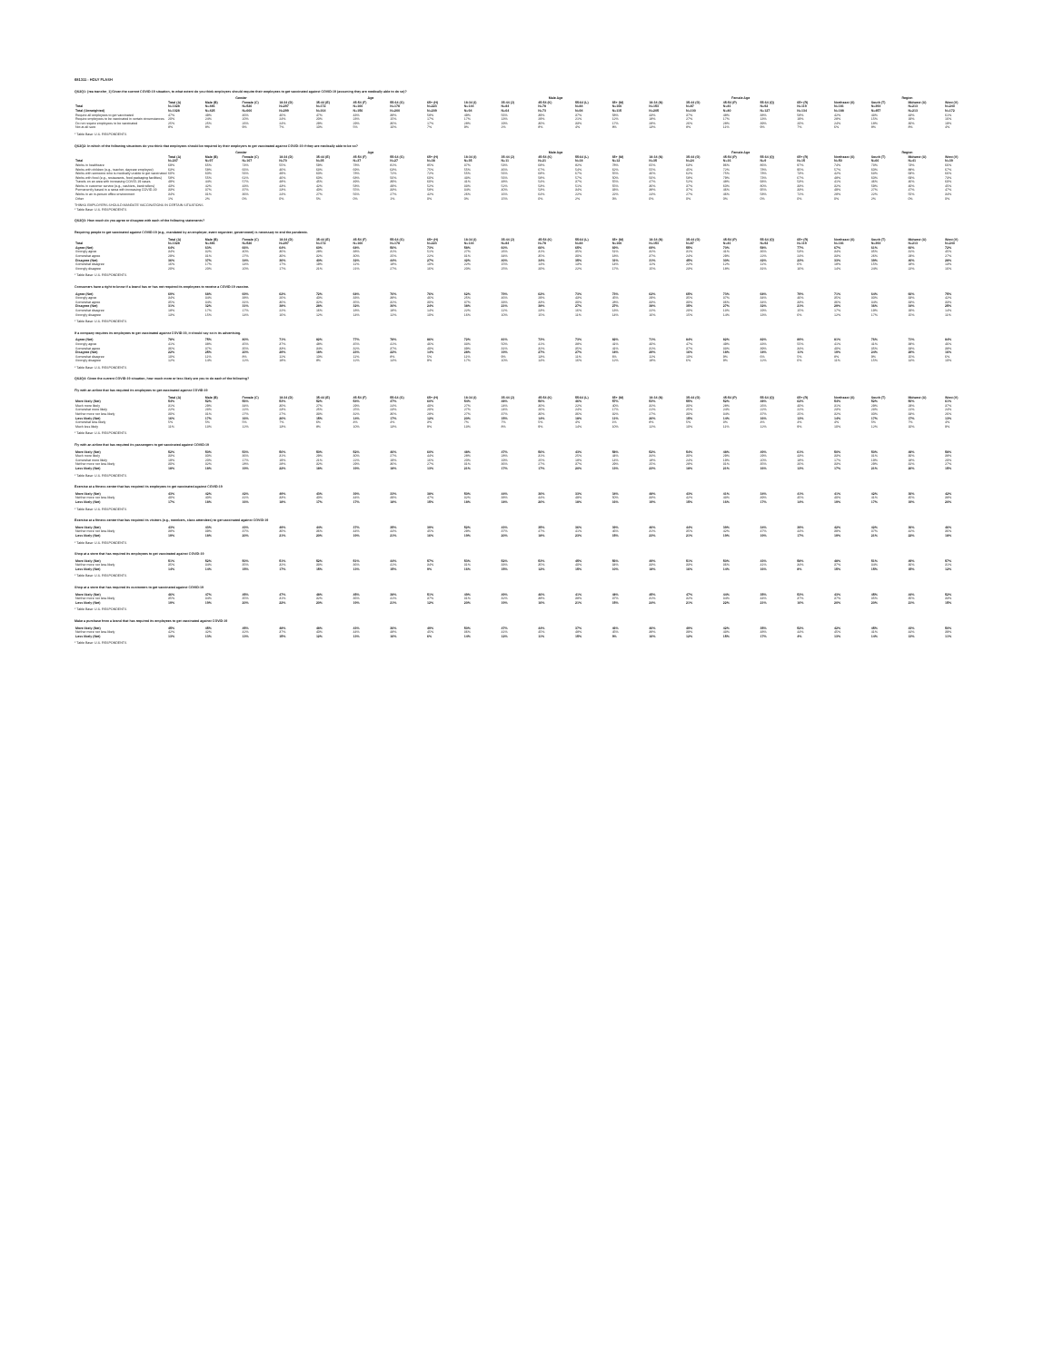681311 - HOLY FLASH
QS2Q1: [rea transfer_1] Given the current COVID-19 situation, to what extent do you think employers should require their employees to get vaccinated against COVID-19 (assuming they are medically able to do so)?
| | | Gender | | Age | | | | | Male Age | | | | | Female Age | | | | | Region | | | |
| --- | --- | --- | --- | --- | --- | --- | --- | --- | --- | --- | --- | --- | --- | --- | --- | --- | --- | --- | --- | --- | --- | --- |
| | Total (A) | Male (B) | Female (C) | 18-34 (D) | 35-44 (E) | 45-54 (F) | 55-64 (G) | 65+ (H) | 18-34 (I) | 35-44 (J) | 45-54 (K) | 55-64 (L) | 65+ (M) | 18-34 (N) | 35-44 (O) | 45-54 (P) | 55-64 (Q) | 65+ (R) | Northeast (S) | South (T) | Midwest (U) | West (V) |
| Total | N=1028 | N=486 | N=526 | N=297 | N=172 | N=160 | N=178 | N=223 | N=144 | N=84 | N=78 | N=84 | N=106 | N=153 | N=87 | N=81 | N=92 | N=119 | N=181 | N=394 | N=213 | N=240 |
| Total (Unweighted) | N=1028 | N=425 | N=600 | N=299 | N=164 | N=156 | N=200 | N=209 | N=94 | N=64 | N=73 | N=94 | N=115 | N=205 | N=100 | N=80 | N=127 | N=134 | N=188 | N=457 | N=213 | N=172 |
| Require all employees to get vaccinated | 47% | 49% | 46% | 46% | 47% | 43% | 38% | 58% | 49% | 56% | 39% | 37% | 58% | 43% | 37% | 48% | 38% | 58% | 42% | 43% | 43% | 61% |
| Require employees to be vaccinated in certain circumstances | 20% | 24% | 20% | 24% | 20% | 23% | 15% | 17% | 17% | 13% | 29% | 21% | 12% | 18% | 27% | 17% | 13% | 19% | 28% | 15% | 19% | 16% |
| Do not require employees to be vaccinated | 25% | 25% | 26% | 24% | 29% | 29% | 36% | 17% | 28% | 19% | 30% | 33% | 17% | 28% | 26% | 28% | 39% | 20% | 24% | 18% | 30% | 19% |
| Not at all sure | 8% | 8% | 9% | 7% | 10% | 5% | 10% | 7% | 9% | 2% | 8% | 4% | 8% | 13% | 8% | 11% | 9% | 7% | 6% | 8% | 8% | 4% |
* Table Base: U.S. RESPONDENTS
QS2Q2: In which of the following situations do you think that employees should be required by their employers to get vaccinated against COVID-19 if they are medically able to be so?
| | | Gender | | Age | | | | | Male Age | | | | | Female Age | | | | | Region | | | |
| --- | --- | --- | --- | --- | --- | --- | --- | --- | --- | --- | --- | --- | --- | --- | --- | --- | --- | --- | --- | --- | --- | --- |
| | Total (A) | Male (B) | Female (C) | 18-34 (D) | 35-44 (E) | 45-54 (F) | 55-64 (G) | 65+ (H) | 18-34 (I) | 35-44 (J) | 45-54 (K) | 55-64 (L) | 65+ (M) | 18-34 (N) | 35-44 (O) | 45-54 (P) | 55-64 (Q) | 65+ (R) | Northeast (S) | South (T) | Midwest (U) | West (V) |
| Total | N=207 | N=97 | N=107 | N=70 | N=35 | N=37 | N=27 | N=38 | N=35 | N=11 | N=21 | N=18 | N=12 | N=35 | N=24 | N=16 | N=9 | N=15 | N=50 | N=60 | N=41 | N=39 |
| Works in healthcare | 69% | 65% | 74% | 55% | 59% | 78% | 81% | 85% | 37% | 53% | 68% | 82% | 78% | 65% | 63% | 96% | 86% | 97% | 74% | 73% | 73% | 66% |
| Works with children (e.g., teacher, daycare employee) | 63% | 58% | 66% | 46% | 63% | 69% | 63% | 75% | 55% | 46% | 67% | 54% | 62% | 55% | 45% | 72% | 78% | 95% | 57% | 60% | 88% | 67% |
| Works with someone who is medically unable to get vaccinated | 60% | 60% | 56% | 49% | 60% | 78% | 72% | 72% | 55% | 56% | 68% | 67% | 55% | 46% | 62% | 75% | 78% | 73% | 42% | 63% | 68% | 66% |
| Works with food (e.g., restaurants, food packaging facilities) | 58% | 55% | 61% | 46% | 60% | 68% | 56% | 60% | 43% | 56% | 58% | 57% | 50% | 56% | 58% | 79% | 73% | 67% | 48% | 60% | 69% | 73% |
| Travels on an area with increasing COVID-19 cases | 49% | 44% | 57% | 48% | 45% | 49% | 39% | 60% | 41% | 48% | 54% | 37% | 55% | 47% | 52% | 48% | 93% | 53% | 41% | 46% | 46% | 60% |
| Works in customer service (e.g., cashiers, bank tellers) | 43% | 42% | 43% | 43% | 42% | 58% | 49% | 52% | 33% | 52% | 53% | 51% | 55% | 36% | 37% | 60% | 80% | 33% | 32% | 59% | 40% | 45% |
| Permanently based in a rarea with increasing COVID-19 | 33% | 37% | 37% | 23% | 40% | 55% | 33% | 58% | 34% | 40% | 53% | 34% | 33% | 38% | 37% | 46% | 95% | 33% | 49% | 27% | 47% | 47% |
| Works in an in-person office environment | 34% | 31% | 36% | 24% | 27% | 56% | 27% | 42% | 26% | 16% | 64% | 22% | 22% | 24% | 27% | 46% | 58% | 72% | 28% | 22% | 55% | 34% |
| Other | 1% | 2% | 0% | 0% | 5% | 0% | 1% | 0% | 0% | 15% | 0% | 2% | 0% | 0% | 0% | 0% | 0% | 0% | 0% | 2% | 0% | 0% |
THINKS EMPLOYERS SHOULD MANDATE VACCINATIONS IN CERTAIN SITUATIONS
* Table Base: U.S. RESPONDENTS
QS2Q3: How much do you agree or disagree with each of the following statements?
Requiring people to get vaccinated against COVID-19 (e.g., mandated by an employer, event organizer, government) is necessary to end the pandemic.
| | Total (A) | Male (B) | Female (C) | 18-34 (D) | 35-44 (E) | 45-54 (F) | 55-64 (G) | 65+ (H) | 18-34 (I) | 35-44 (J) | 45-54 (K) | 55-64 (L) | 65+ (M) | 18-34 (N) | 35-44 (O) | 45-54 (P) | 55-64 (Q) | 65+ (R) | Northeast (S) | South (T) | Midwest (U) | West (V) |
| --- | --- | --- | --- | --- | --- | --- | --- | --- | --- | --- | --- | --- | --- | --- | --- | --- | --- | --- | --- | --- | --- | --- |
| Total | N=1028 | N=486 | N=526 | N=297 | N=172 | N=160 | N=178 | N=223 | N=144 | N=84 | N=78 | N=84 | N=106 | N=153 | N=87 | N=81 | N=92 | N=119 | N=181 | N=394 | N=213 | N=240 |
| Agree (Net) | 64% | 63% | 66% | 64% | 60% | 68% | 56% | 73% | 58% | 60% | 66% | 65% | 69% | 69% | 55% | 70% | 58% | 77% | 67% | 61% | 60% | 72% |
| Strongly agree | 34% | 32% | 40% | 36% | 28% | 38% | 31% | 51% | 27% | 26% | 31% | 35% | 51% | 32% | 31% | 41% | 36% | 53% | 34% | 35% | 31% | 45% |
| Somewhat agree | 29% | 31% | 27% | 30% | 32% | 30% | 25% | 22% | 31% | 34% | 35% | 30% | 18% | 37% | 24% | 29% | 22% | 24% | 33% | 26% | 29% | 27% |
| Disagree (Net) | 36% | 37% | 34% | 36% | 40% | 32% | 44% | 27% | 42% | 40% | 34% | 35% | 31% | 31% | 45% | 30% | 42% | 23% | 33% | 39% | 40% | 28% |
| Somewhat disagree | 16% | 17% | 14% | 17% | 19% | 11% | 18% | 10% | 22% | 15% | 14% | 13% | 14% | 11% | 22% | 12% | 11% | 6% | 18% | 15% | 18% | 13% |
| Strongly disagree | 20% | 20% | 20% | 17% | 21% | 21% | 27% | 16% | 20% | 25% | 20% | 22% | 17% | 15% | 23% | 18% | 31% | 16% | 14% | 24% | 22% | 16% |
* Table Base: U.S. RESPONDENTS
Consumers have a right to know if a brand has or has not required its employees to receive a COVID-19 vaccine.
| Agree (Net) | 69% | 68% | 69% | 62% | 72% | 68% | 70% | 76% | 62% | 79% | 62% | 73% | 73% | 62% | 65% | 73% | 68% | 79% | 71% | 64% | 66% | 75% |
| Strongly agree | 34% | 34% | 38% | 26% | 40% | 33% | 38% | 46% | 25% | 46% | 29% | 43% | 45% | 29% | 35% | 37% | 34% | 46% | 35% | 30% | 33% | 42% |
| Somewhat agree | 35% | 34% | 31% | 36% | 32% | 35% | 32% | 30% | 37% | 33% | 33% | 30% | 28% | 33% | 30% | 36% | 34% | 33% | 36% | 34% | 33% | 33% |
| Disagree (Net) | 31% | 32% | 31% | 38% | 28% | 32% | 30% | 24% | 38% | 21% | 38% | 27% | 27% | 38% | 35% | 27% | 32% | 21% | 29% | 36% | 34% | 25% |
| Somewhat disagree | 18% | 17% | 17% | 22% | 16% | 18% | 18% | 14% | 22% | 11% | 23% | 16% | 13% | 22% | 20% | 13% | 19% | 15% | 17% | 19% | 19% | 14% |
| Strongly disagree | 13% | 15% | 14% | 16% | 12% | 14% | 12% | 10% | 16% | 10% | 15% | 11% | 14% | 16% | 15% | 14% | 13% | 6% | 12% | 17% | 15% | 11% |
* Table Base: U.S. RESPONDENTS
If a company requires its employees to get vaccinated against COVID-19, it should say so in its advertising.
| Agree (Net) | 78% | 75% | 80% | 71% | 82% | 77% | 78% | 86% | 72% | 81% | 73% | 73% | 82% | 71% | 84% | 82% | 82% | 89% | 81% | 76% | 71% | 84% |
| Strongly agree | 41% | 38% | 45% | 37% | 48% | 45% | 41% | 46% | 33% | 50% | 41% | 38% | 41% | 40% | 47% | 49% | 43% | 55% | 41% | 41% | 38% | 46% |
| Somewhat agree | 36% | 37% | 35% | 33% | 34% | 32% | 37% | 40% | 39% | 31% | 32% | 35% | 41% | 31% | 37% | 33% | 39% | 34% | 40% | 35% | 33% | 38% |
| Disagree (Net) | 22% | 25% | 20% | 29% | 18% | 23% | 22% | 14% | 28% | 19% | 27% | 27% | 18% | 29% | 16% | 18% | 18% | 11% | 19% | 24% | 29% | 16% |
| Somewhat disagree | 10% | 11% | 8% | 11% | 10% | 11% | 8% | 5% | 11% | 9% | 13% | 11% | 6% | 11% | 10% | 9% | 6% | 5% | 8% | 9% | 15% | 6% |
| Strongly disagree | 12% | 14% | 12% | 18% | 8% | 12% | 14% | 9% | 17% | 10% | 14% | 16% | 12% | 18% | 6% | 9% | 12% | 6% | 11% | 15% | 14% | 10% |
* Table Base: U.S. RESPONDENTS
QS2Q4: Given the current COVID-19 situation, how much more or less likely are you to do each of the following?
Fly with an airline that has required its employees to get vaccinated against COVID-19
| | Total (A) | Male (B) | Female (C) | 18-34 (D) | 35-44 (E) | 45-54 (F) | 55-64 (G) | 65+ (H) | 18-34 (I) | 35-44 (J) | 45-54 (K) | 55-64 (L) | 65+ (M) | 18-34 (N) | 35-44 (O) | 45-54 (P) | 55-64 (Q) | 65+ (R) | Northeast (S) | South (T) | Midwest (U) | West (V) |
| --- | --- | --- | --- | --- | --- | --- | --- | --- | --- | --- | --- | --- | --- | --- | --- | --- | --- | --- | --- | --- | --- | --- |
| More likely (Net) | 54% | 52% | 56% | 53% | 52% | 54% | 47% | 60% | 54% | 48% | 56% | 46% | 57% | 53% | 55% | 52% | 48% | 62% | 54% | 52% | 50% | 61% |
| Much more likely | 31% | 29% | 34% | 30% | 27% | 29% | 24% | 40% | 27% | 24% | 30% | 22% | 40% | 32% | 30% | 28% | 26% | 40% | 31% | 29% | 29% | 37% |
| Somewhat more likely | 22% | 23% | 22% | 23% | 25% | 25% | 23% | 20% | 27% | 24% | 26% | 24% | 17% | 21% | 25% | 24% | 22% | 22% | 23% | 23% | 21% | 24% |
| Neither more nor less likely | 30% | 31% | 27% | 27% | 33% | 32% | 36% | 28% | 27% | 37% | 30% | 36% | 32% | 27% | 30% | 34% | 37% | 25% | 32% | 30% | 33% | 26% |
| Less likely (Net) | 16% | 17% | 16% | 20% | 15% | 14% | 17% | 12% | 20% | 15% | 14% | 18% | 11% | 20% | 15% | 14% | 16% | 13% | 14% | 17% | 17% | 13% |
| Somewhat less likely | 5% | 5% | 5% | 7% | 6% | 4% | 4% | 3% | 7% | 7% | 5% | 4% | 1% | 8% | 5% | 3% | 4% | 4% | 4% | 5% | 7% | 4% |
| Much less likely | 11% | 13% | 12% | 13% | 8% | 10% | 13% | 9% | 13% | 8% | 9% | 14% | 10% | 12% | 10% | 11% | 12% | 9% | 10% | 12% | 10% | 9% |
* Table Base: U.S. RESPONDENTS
Fly with an airline that has required its passengers to get vaccinated against COVID-19
| More likely (Net) | 52% | 50% | 53% | 50% | 50% | 52% | 46% | 60% | 48% | 47% | 56% | 43% | 58% | 52% | 54% | 48% | 49% | 61% | 50% | 50% | 48% | 58% |
| Much more likely | 33% | 30% | 36% | 31% | 29% | 30% | 27% | 44% | 28% | 28% | 31% | 25% | 44% | 34% | 30% | 29% | 29% | 43% | 33% | 31% | 30% | 38% |
| Somewhat more likely | 19% | 20% | 17% | 19% | 21% | 22% | 19% | 16% | 20% | 19% | 25% | 18% | 14% | 18% | 24% | 19% | 20% | 18% | 17% | 19% | 18% | 20% |
| Neither more nor less likely | 30% | 32% | 28% | 28% | 32% | 29% | 36% | 27% | 31% | 36% | 27% | 37% | 29% | 25% | 28% | 31% | 35% | 26% | 33% | 29% | 32% | 27% |
| Less likely (Net) | 18% | 18% | 19% | 22% | 18% | 19% | 18% | 13% | 21% | 17% | 17% | 20% | 13% | 23% | 18% | 21% | 16% | 13% | 17% | 21% | 20% | 15% |
* Table Base: U.S. RESPONDENTS
Exercise at a fitness center that has required its employees to get vaccinated against COVID-19
| More likely (Net) | 43% | 42% | 42% | 49% | 43% | 39% | 33% | 38% | 50% | 44% | 36% | 33% | 34% | 48% | 43% | 41% | 34% | 41% | 41% | 42% | 36% | 42% |
| Neither more nor less likely | 40% | 40% | 41% | 33% | 40% | 44% | 49% | 47% | 32% | 38% | 44% | 49% | 50% | 33% | 42% | 43% | 49% | 45% | 40% | 41% | 45% | 38% |
| Less likely (Net) | 17% | 18% | 16% | 18% | 17% | 17% | 18% | 15% | 18% | 18% | 20% | 18% | 16% | 19% | 15% | 16% | 17% | 14% | 19% | 17% | 19% | 20% |
* Table Base: U.S. RESPONDENTS
Exercise at a fitness center that has required its visitors (e.g., members, class attendees) to get vaccinated against COVID-19
| More likely (Net) | 43% | 43% | 43% | 49% | 44% | 37% | 35% | 39% | 52% | 43% | 35% | 36% | 39% | 46% | 44% | 39% | 34% | 39% | 42% | 42% | 36% | 46% |
| Neither more nor less likely | 38% | 39% | 37% | 30% | 36% | 44% | 44% | 45% | 29% | 37% | 47% | 41% | 46% | 31% | 35% | 42% | 47% | 44% | 39% | 37% | 42% | 36% |
| Less likely (Net) | 19% | 18% | 20% | 21% | 20% | 19% | 21% | 16% | 19% | 20% | 18% | 23% | 15% | 23% | 21% | 19% | 19% | 17% | 19% | 21% | 22% | 18% |
* Table Base: U.S. RESPONDENTS
Shop at a store that has required its employees to get vaccinated against COVID-19
| More likely (Net) | 51% | 52% | 50% | 51% | 52% | 51% | 44% | 57% | 53% | 52% | 53% | 45% | 56% | 49% | 51% | 50% | 43% | 58% | 48% | 51% | 49% | 57% |
| Neither more nor less likely | 35% | 34% | 35% | 32% | 33% | 36% | 41% | 34% | 31% | 33% | 35% | 40% | 34% | 33% | 33% | 36% | 41% | 34% | 37% | 34% | 36% | 31% |
| Less likely (Net) | 14% | 14% | 15% | 17% | 15% | 13% | 15% | 9% | 16% | 15% | 12% | 15% | 10% | 18% | 16% | 14% | 16% | 8% | 15% | 15% | 15% | 12% |
* Table Base: U.S. RESPONDENTS
Shop at a store that has required its customers to get vaccinated against COVID-19
| More likely (Net) | 46% | 47% | 45% | 47% | 48% | 45% | 38% | 51% | 49% | 49% | 46% | 41% | 48% | 45% | 47% | 44% | 35% | 53% | 43% | 45% | 44% | 52% |
| Neither more nor less likely | 35% | 34% | 35% | 31% | 32% | 36% | 41% | 37% | 31% | 32% | 38% | 38% | 37% | 31% | 32% | 34% | 44% | 37% | 37% | 35% | 35% | 33% |
| Less likely (Net) | 19% | 19% | 20% | 22% | 20% | 19% | 21% | 12% | 20% | 19% | 16% | 21% | 15% | 24% | 21% | 22% | 21% | 10% | 20% | 20% | 21% | 15% |
* Table Base: U.S. RESPONDENTS
Make a purchase from a brand that has required its employees to get vaccinated against COVID-19
| More likely (Net) | 45% | 45% | 45% | 48% | 48% | 43% | 36% | 49% | 50% | 47% | 44% | 37% | 46% | 46% | 49% | 42% | 35% | 52% | 42% | 45% | 43% | 50% |
| Neither more nor less likely | 42% | 42% | 42% | 37% | 40% | 44% | 48% | 45% | 36% | 41% | 45% | 48% | 45% | 38% | 39% | 43% | 48% | 44% | 45% | 41% | 44% | 39% |
| Less likely (Net) | 13% | 13% | 13% | 15% | 12% | 13% | 16% | 6% | 14% | 12% | 11% | 15% | 9% | 16% | 12% | 15% | 17% | 4% | 13% | 14% | 13% | 11% |
* Table Base: U.S. RESPONDENTS